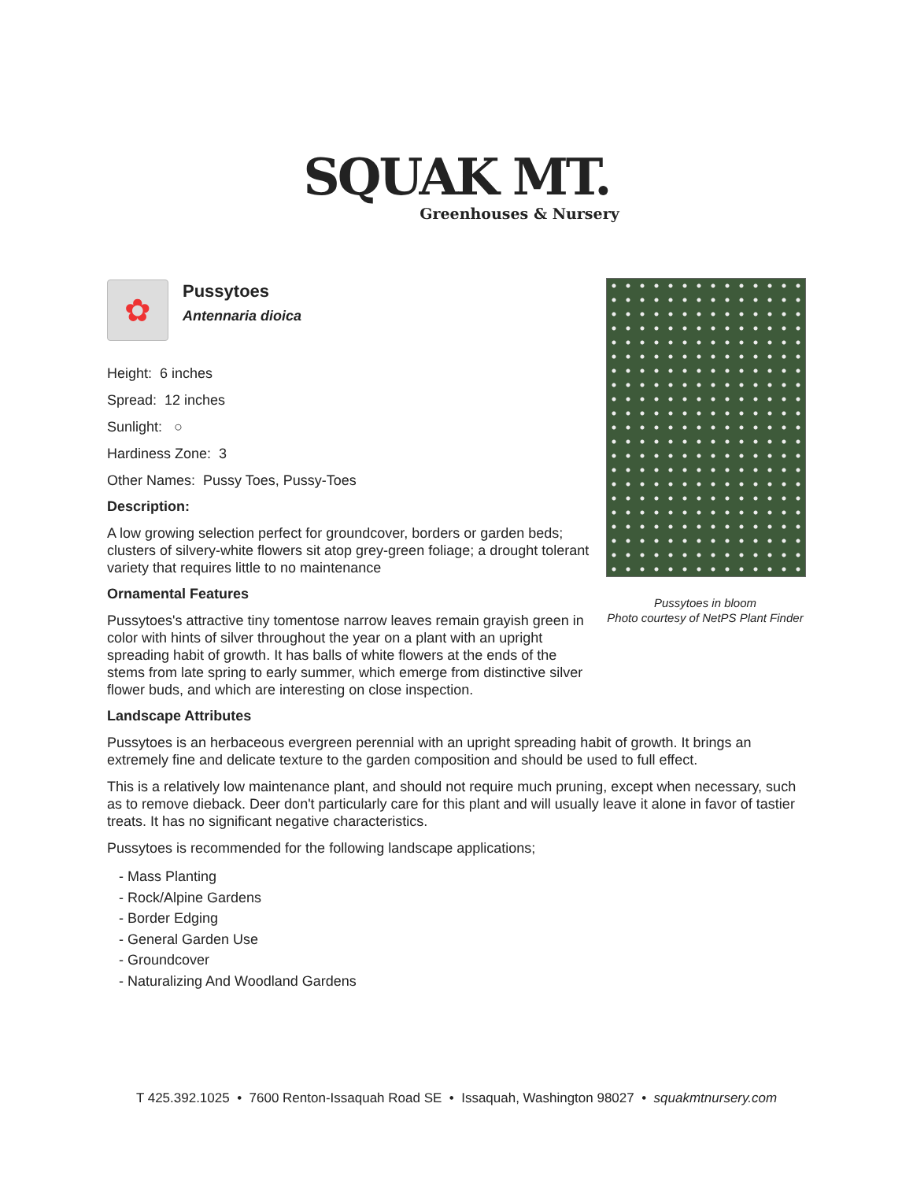SQUAK MT.
Greenhouses & Nursery
Pussytoes in bloom
Photo courtesy of NetPS Plant Finder
✿
Pussytoes
Antennaria dioica
Height: 6 inches
Spread: 12 inches
Sunlight: ○
Hardiness Zone: 3
Other Names: Pussy Toes, Pussy-Toes
Description:
A low growing selection perfect for groundcover, borders or garden beds; clusters of silvery-white flowers sit atop grey-green foliage; a drought tolerant variety that requires little to no maintenance
Ornamental Features
Pussytoes's attractive tiny tomentose narrow leaves remain grayish green in color with hints of silver throughout the year on a plant with an upright spreading habit of growth. It has balls of white flowers at the ends of the stems from late spring to early summer, which emerge from distinctive silver flower buds, and which are interesting on close inspection.
Landscape Attributes
Pussytoes is an herbaceous evergreen perennial with an upright spreading habit of growth. It brings an extremely fine and delicate texture to the garden composition and should be used to full effect.
This is a relatively low maintenance plant, and should not require much pruning, except when necessary, such as to remove dieback. Deer don't particularly care for this plant and will usually leave it alone in favor of tastier treats. It has no significant negative characteristics.
Pussytoes is recommended for the following landscape applications;
- Mass Planting
- Rock/Alpine Gardens
- Border Edging
- General Garden Use
- Groundcover
- Naturalizing And Woodland Gardens
T 425.392.1025 • 7600 Renton-Issaquah Road SE • Issaquah, Washington 98027 • squakmtnursery.com